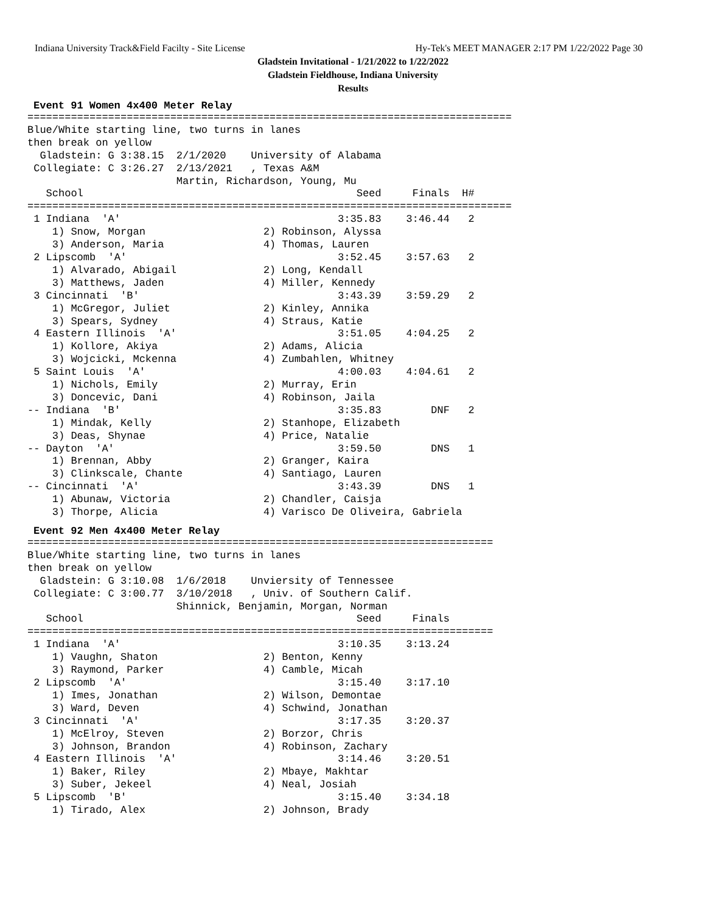Indiana University Track&Field Facilty - Site License Hy-Tek's MEET MANAGER 2:17 PM 1/22/2022 Page 30
Gladstein Invitational - 1/21/2022 to 1/22/2022
Gladstein Fieldhouse, Indiana University
Results
Event 91 Women 4x400 Meter Relay
==============================================================================
Blue/White starting line, two turns in lanes
then break on yellow
  Gladstein: G 3:38.15  2/1/2020    University of Alabama
 Collegiate: C 3:26.27  2/13/2021   , Texas A&M
                        Martin, Richardson, Young, Mu
   School                                            Seed     Finals  H#
==============================================================================
 1 Indiana  'A'                                   3:35.83    3:46.44   2
    1) Snow, Morgan                   2) Robinson, Alyssa
    3) Anderson, Maria                4) Thomas, Lauren
 2 Lipscomb  'A'                                  3:52.45    3:57.63   2
    1) Alvarado, Abigail              2) Long, Kendall
    3) Matthews, Jaden                4) Miller, Kennedy
 3 Cincinnati  'B'                                3:43.39    3:59.29   2
    1) McGregor, Juliet               2) Kinley, Annika
    3) Spears, Sydney                 4) Straus, Katie
 4 Eastern Illinois  'A'                          3:51.05    4:04.25   2
    1) Kollore, Akiya                 2) Adams, Alicia
    3) Wojcicki, Mckenna              4) Zumbahlen, Whitney
 5 Saint Louis  'A'                               4:00.03    4:04.61   2
    1) Nichols, Emily                 2) Murray, Erin
    3) Doncevic, Dani                 4) Robinson, Jaila
-- Indiana  'B'                                   3:35.83        DNF   2
    1) Mindak, Kelly                  2) Stanhope, Elizabeth
    3) Deas, Shynae                   4) Price, Natalie
-- Dayton  'A'                                    3:59.50        DNS   1
    1) Brennan, Abby                  2) Granger, Kaira
    3) Clinkscale, Chante             4) Santiago, Lauren
-- Cincinnati  'A'                                3:43.39        DNS   1
    1) Abunaw, Victoria               2) Chandler, Caisja
    3) Thorpe, Alicia                 4) Varisco De Oliveira, Gabriela
Event 92 Men 4x400 Meter Relay
===========================================================================
Blue/White starting line, two turns in lanes
then break on yellow
  Gladstein: G 3:10.08  1/6/2018    Unviersity of Tennessee
 Collegiate: C 3:00.77  3/10/2018   , Univ. of Southern Calif.
                        Shinnick, Benjamin, Morgan, Norman
   School                                            Seed     Finals
===========================================================================
 1 Indiana  'A'                                   3:10.35    3:13.24
    1) Vaughn, Shaton                 2) Benton, Kenny
    3) Raymond, Parker                4) Camble, Micah
 2 Lipscomb  'A'                                  3:15.40    3:17.10
    1) Imes, Jonathan                 2) Wilson, Demontae
    3) Ward, Deven                    4) Schwind, Jonathan
 3 Cincinnati  'A'                                3:17.35    3:20.37
    1) McElroy, Steven                2) Borzor, Chris
    3) Johnson, Brandon               4) Robinson, Zachary
 4 Eastern Illinois  'A'                          3:14.46    3:20.51
    1) Baker, Riley                   2) Mbaye, Makhtar
    3) Suber, Jekeel                  4) Neal, Josiah
 5 Lipscomb  'B'                                  3:15.40    3:34.18
    1) Tirado, Alex                   2) Johnson, Brady